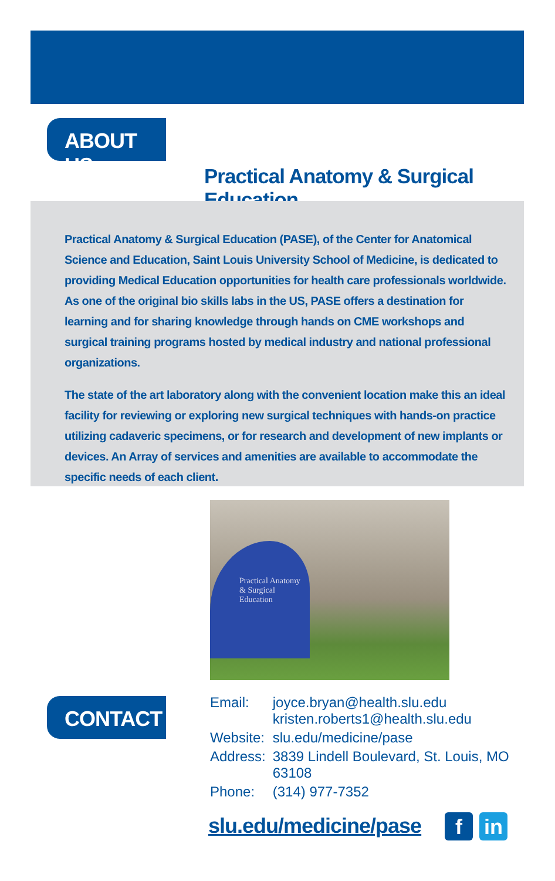ABOUT US
Practical Anatomy & Surgical Education
Practical Anatomy & Surgical Education (PASE), of the Center for Anatomical Science and Education, Saint Louis University School of Medicine, is dedicated to providing Medical Education opportunities for health care professionals worldwide. As one of the original bio skills labs in the US, PASE offers a destination for learning and for sharing knowledge through hands on CME workshops and surgical training programs hosted by medical industry and national professional organizations.
The state of the art laboratory along with the convenient location make this an ideal facility for reviewing or exploring new surgical techniques with hands-on practice utilizing cadaveric specimens, or for research and development of new implants or devices. An Array of services and amenities are available to accommodate the specific needs of each client.
Practical Anatomy & Surgical Education
CONTACT
| Email: | joyce.bryan@health.slu.edu kristen.roberts1@health.slu.edu |
| Website: | slu.edu/medicine/pase |
| Address: | 3839 Lindell Boulevard, St. Louis, MO 63108 |
| Phone: | (314) 977-7352 |
slu.edu/medicine/pase f in